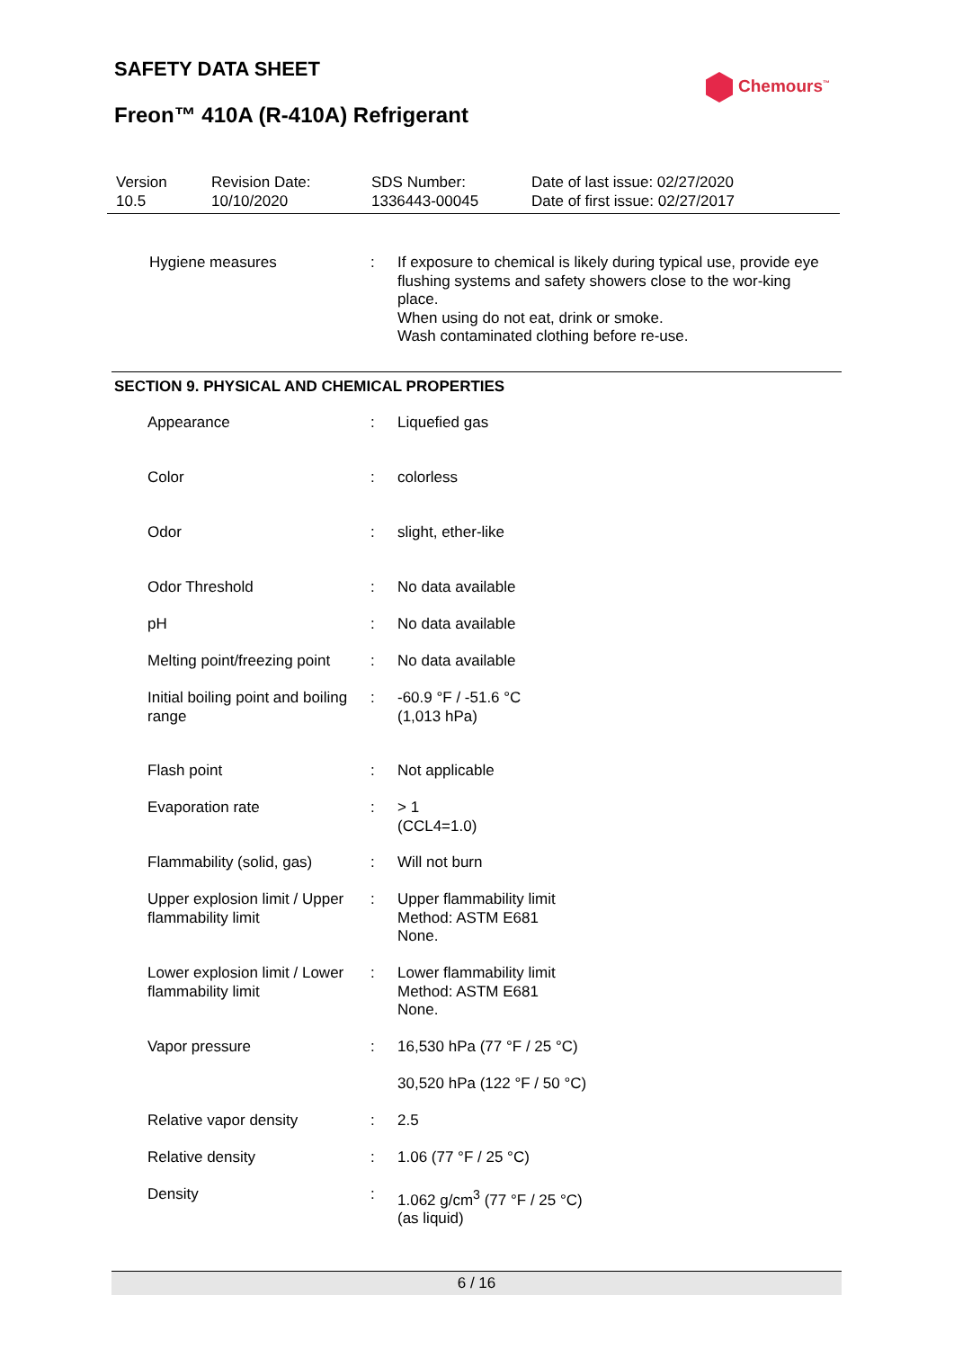SAFETY DATA SHEET
Freon™ 410A (R-410A) Refrigerant
Chemours<sup>™</sup>
| Version 10.5 | Revision Date: 10/10/2020 | SDS Number: 1336443-00045 | Date of last issue: 02/27/2020 Date of first issue: 02/27/2017 |
| Hygiene measures | : | If exposure to chemical is likely during typical use, provide eye flushing systems and safety showers close to the wor-king place. When using do not eat, drink or smoke. Wash contaminated clothing before re-use. |
SECTION 9. PHYSICAL AND CHEMICAL PROPERTIES
| Appearance | : | Liquefied gas |
| Color | : | colorless |
| Odor | : | slight, ether-like |
| Odor Threshold | : | No data available |
| pH | : | No data available |
| Melting point/freezing point | : | No data available |
| Initial boiling point and boiling range | : | -60.9 °F / -51.6 °C (1,013 hPa) |
| Flash point | : | Not applicable |
| Evaporation rate | : | > 1 (CCL4=1.0) |
| Flammability (solid, gas) | : | Will not burn |
| Upper explosion limit / Upper flammability limit | : | Upper flammability limit Method: ASTM E681 None. |
| Lower explosion limit / Lower flammability limit | : | Lower flammability limit Method: ASTM E681 None. |
| Vapor pressure | : | 16,530 hPa (77 °F / 25 °C) |
| | | 30,520 hPa (122 °F / 50 °C) |
| Relative vapor density | : | 2.5 |
| Relative density | : | 1.06 (77 °F / 25 °C) |
| Density | : | 1.062 g/cm<sup>3</sup> (77 °F / 25 °C) (as liquid) |
6 / 16